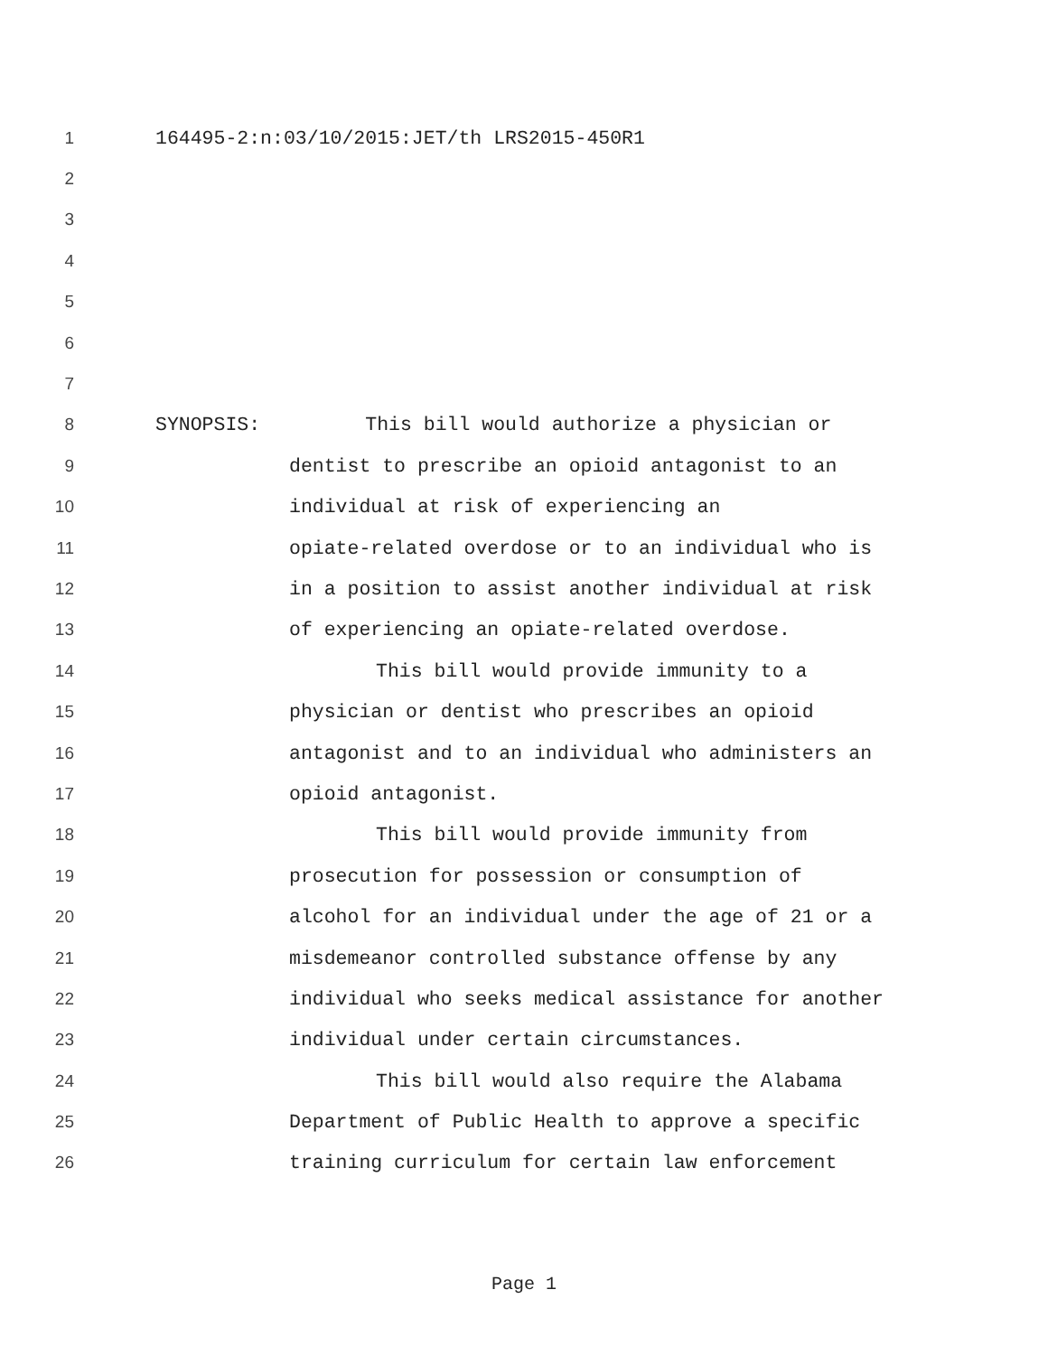1 164495-2:n:03/10/2015:JET/th LRS2015-450R1
2
3
4
5
6
7
8 SYNOPSIS: This bill would authorize a physician or
9 dentist to prescribe an opioid antagonist to an
10 individual at risk of experiencing an
11 opiate-related overdose or to an individual who is
12 in a position to assist another individual at risk
13 of experiencing an opiate-related overdose.
14 This bill would provide immunity to a
15 physician or dentist who prescribes an opioid
16 antagonist and to an individual who administers an
17 opioid antagonist.
18 This bill would provide immunity from
19 prosecution for possession or consumption of
20 alcohol for an individual under the age of 21 or a
21 misdemeanor controlled substance offense by any
22 individual who seeks medical assistance for another
23 individual under certain circumstances.
24 This bill would also require the Alabama
25 Department of Public Health to approve a specific
26 training curriculum for certain law enforcement
Page 1